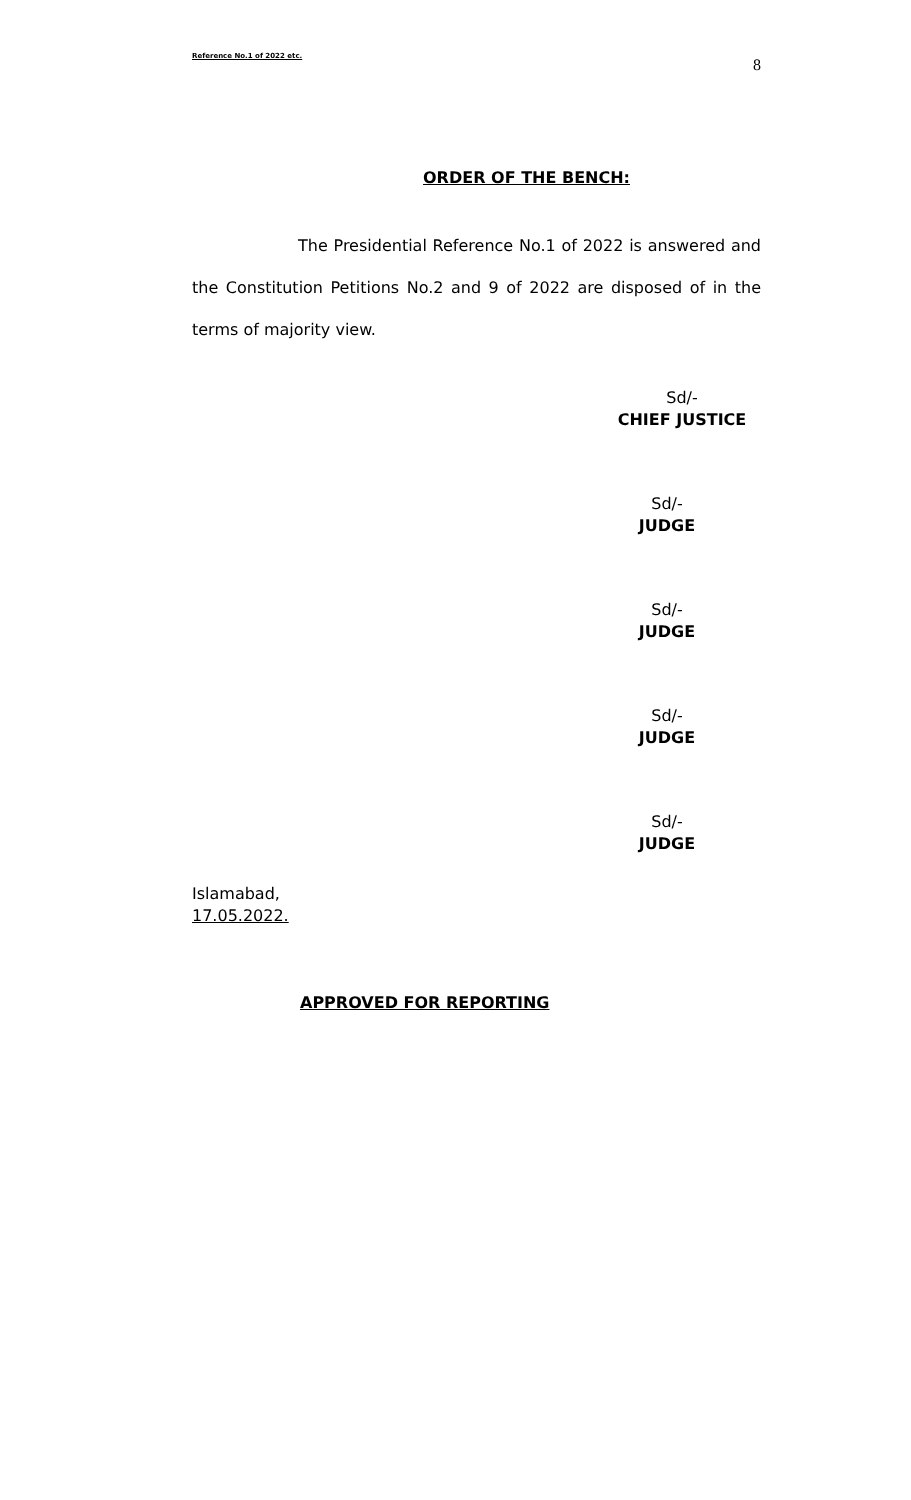Reference No.1 of 2022 etc. 8
ORDER OF THE BENCH:
The Presidential Reference No.1 of 2022 is answered and the Constitution Petitions No.2 and 9 of 2022 are disposed of in the terms of majority view.
Sd/-
CHIEF JUSTICE
Sd/-
JUDGE
Sd/-
JUDGE
Sd/-
JUDGE
Sd/-
JUDGE
Islamabad,
17.05.2022.
APPROVED FOR REPORTING